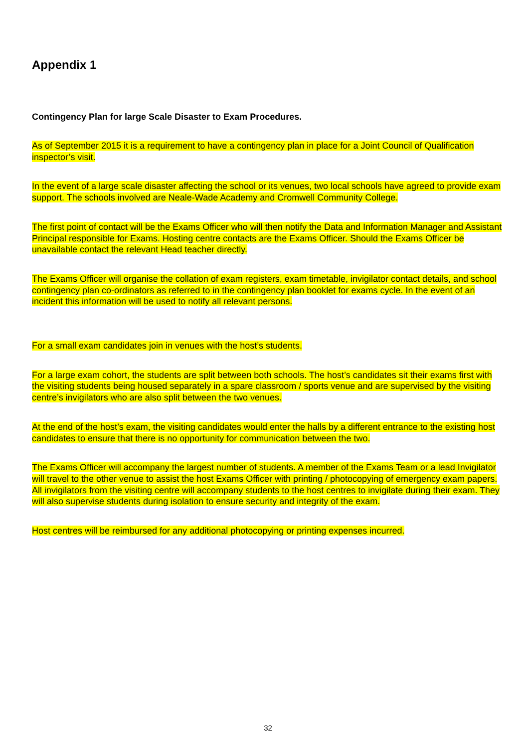Appendix 1
Contingency Plan for large Scale Disaster to Exam Procedures.
As of September 2015 it is a requirement to have a contingency plan in place for a Joint Council of Qualification inspector’s visit.
In the event of a large scale disaster affecting the school or its venues, two local schools have agreed to provide exam support. The schools involved are Neale-Wade Academy and Cromwell Community College.
The first point of contact will be the Exams Officer who will then notify the Data and Information Manager and Assistant Principal responsible for Exams. Hosting centre contacts are the Exams Officer. Should the Exams Officer be unavailable contact the relevant Head teacher directly.
The Exams Officer will organise the collation of exam registers, exam timetable, invigilator contact details, and school contingency plan co-ordinators as referred to in the contingency plan booklet for exams cycle. In the event of an incident this information will be used to notify all relevant persons.
For a small exam candidates join in venues with the host’s students.
For a large exam cohort, the students are split between both schools. The host’s candidates sit their exams first with the visiting students being housed separately in a spare classroom / sports venue and are supervised by the visiting centre’s invigilators who are also split between the two venues.
At the end of the host’s exam, the visiting candidates would enter the halls by a different entrance to the existing host candidates to ensure that there is no opportunity for communication between the two.
The Exams Officer will accompany the largest number of students. A member of the Exams Team or a lead Invigilator will travel to the other venue to assist the host Exams Officer with printing / photocopying of emergency exam papers. All invigilators from the visiting centre will accompany students to the host centres to invigilate during their exam. They will also supervise students during isolation to ensure security and integrity of the exam.
Host centres will be reimbursed for any additional photocopying or printing expenses incurred.
32